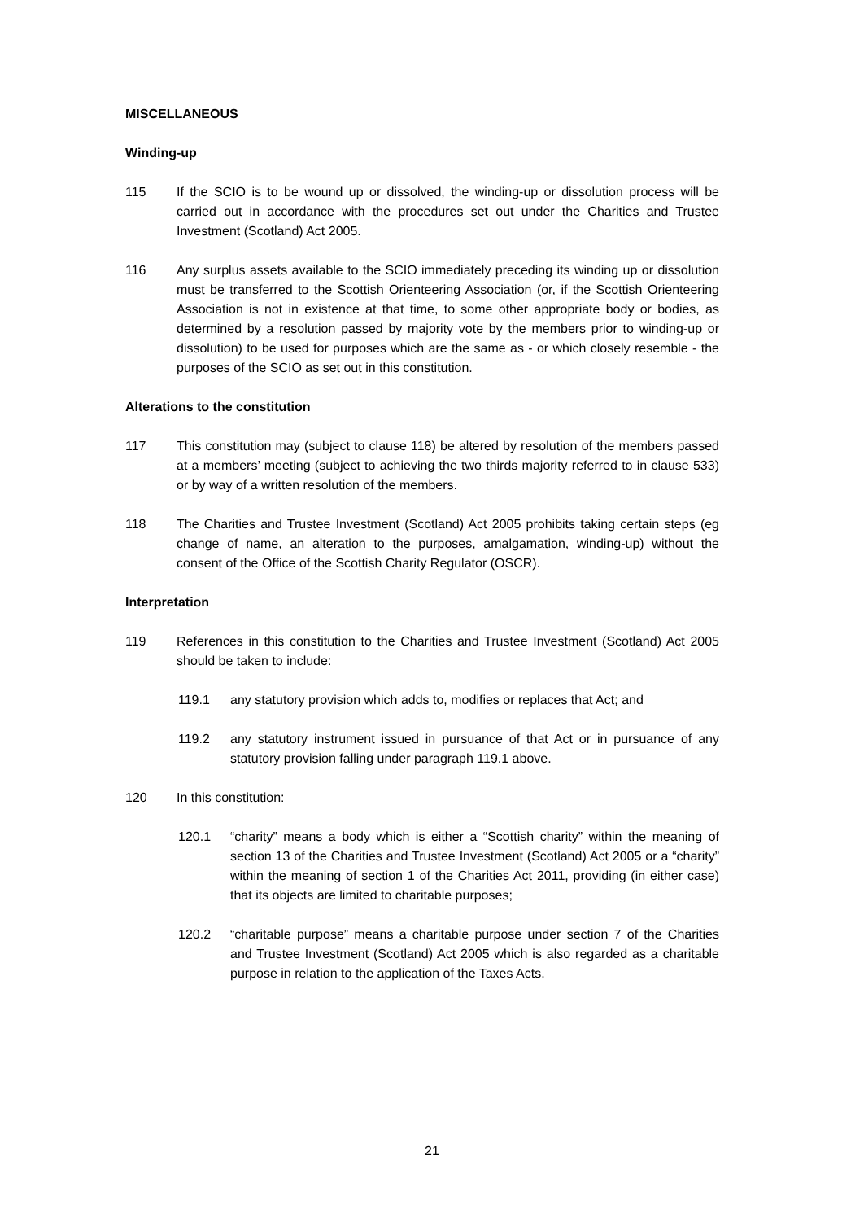MISCELLANEOUS
Winding-up
115 If the SCIO is to be wound up or dissolved, the winding-up or dissolution process will be carried out in accordance with the procedures set out under the Charities and Trustee Investment (Scotland) Act 2005.
116 Any surplus assets available to the SCIO immediately preceding its winding up or dissolution must be transferred to the Scottish Orienteering Association (or, if the Scottish Orienteering Association is not in existence at that time, to some other appropriate body or bodies, as determined by a resolution passed by majority vote by the members prior to winding-up or dissolution) to be used for purposes which are the same as - or which closely resemble - the purposes of the SCIO as set out in this constitution.
Alterations to the constitution
117 This constitution may (subject to clause 118) be altered by resolution of the members passed at a members’ meeting (subject to achieving the two thirds majority referred to in clause 533) or by way of a written resolution of the members.
118 The Charities and Trustee Investment (Scotland) Act 2005 prohibits taking certain steps (eg change of name, an alteration to the purposes, amalgamation, winding-up) without the consent of the Office of the Scottish Charity Regulator (OSCR).
Interpretation
119 References in this constitution to the Charities and Trustee Investment (Scotland) Act 2005 should be taken to include:
119.1 any statutory provision which adds to, modifies or replaces that Act; and
119.2 any statutory instrument issued in pursuance of that Act or in pursuance of any statutory provision falling under paragraph 119.1 above.
120 In this constitution:
120.1 “charity” means a body which is either a “Scottish charity” within the meaning of section 13 of the Charities and Trustee Investment (Scotland) Act 2005 or a “charity” within the meaning of section 1 of the Charities Act 2011, providing (in either case) that its objects are limited to charitable purposes;
120.2 “charitable purpose” means a charitable purpose under section 7 of the Charities and Trustee Investment (Scotland) Act 2005 which is also regarded as a charitable purpose in relation to the application of the Taxes Acts.
21